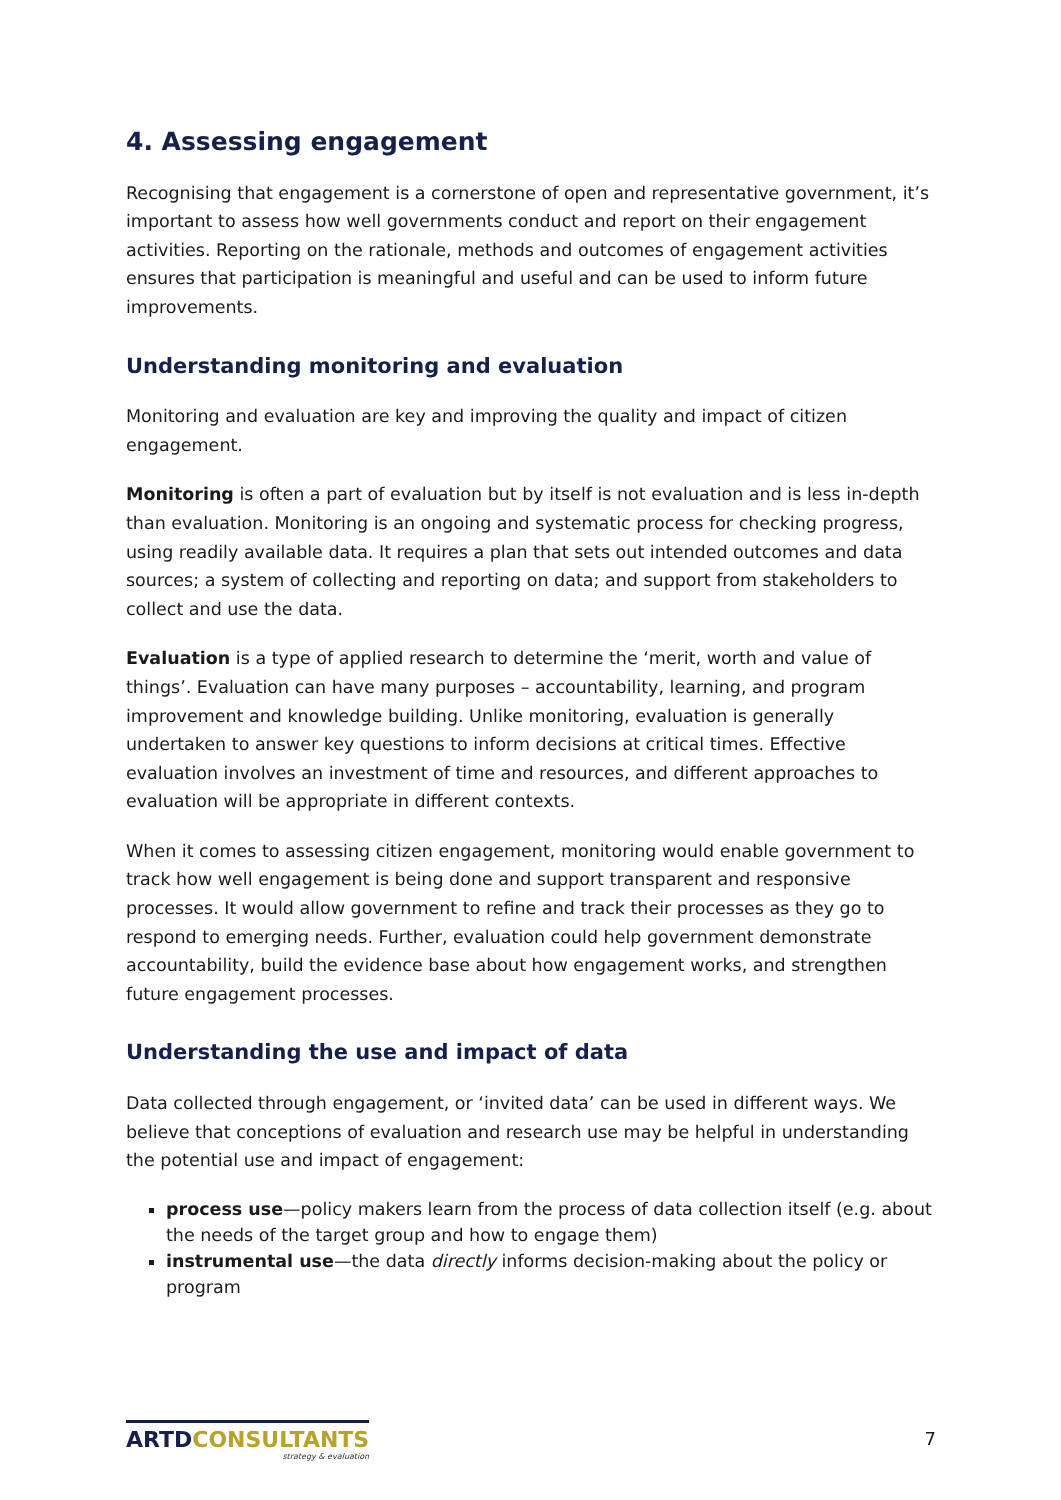4. Assessing engagement
Recognising that engagement is a cornerstone of open and representative government, it’s important to assess how well governments conduct and report on their engagement activities. Reporting on the rationale, methods and outcomes of engagement activities ensures that participation is meaningful and useful and can be used to inform future improvements.
Understanding monitoring and evaluation
Monitoring and evaluation are key and improving the quality and impact of citizen engagement.
Monitoring is often a part of evaluation but by itself is not evaluation and is less in-depth than evaluation. Monitoring is an ongoing and systematic process for checking progress, using readily available data. It requires a plan that sets out intended outcomes and data sources; a system of collecting and reporting on data; and support from stakeholders to collect and use the data.
Evaluation is a type of applied research to determine the ‘merit, worth and value of things’. Evaluation can have many purposes – accountability, learning, and program improvement and knowledge building. Unlike monitoring, evaluation is generally undertaken to answer key questions to inform decisions at critical times. Effective evaluation involves an investment of time and resources, and different approaches to evaluation will be appropriate in different contexts.
When it comes to assessing citizen engagement, monitoring would enable government to track how well engagement is being done and support transparent and responsive processes. It would allow government to refine and track their processes as they go to respond to emerging needs. Further, evaluation could help government demonstrate accountability, build the evidence base about how engagement works, and strengthen future engagement processes.
Understanding the use and impact of data
Data collected through engagement, or ‘invited data’ can be used in different ways. We believe that conceptions of evaluation and research use may be helpful in understanding the potential use and impact of engagement:
process use—policy makers learn from the process of data collection itself (e.g. about the needs of the target group and how to engage them)
instrumental use—the data directly informs decision-making about the policy or program
ARTDCONSULTANTS
strategy & evaluation
7